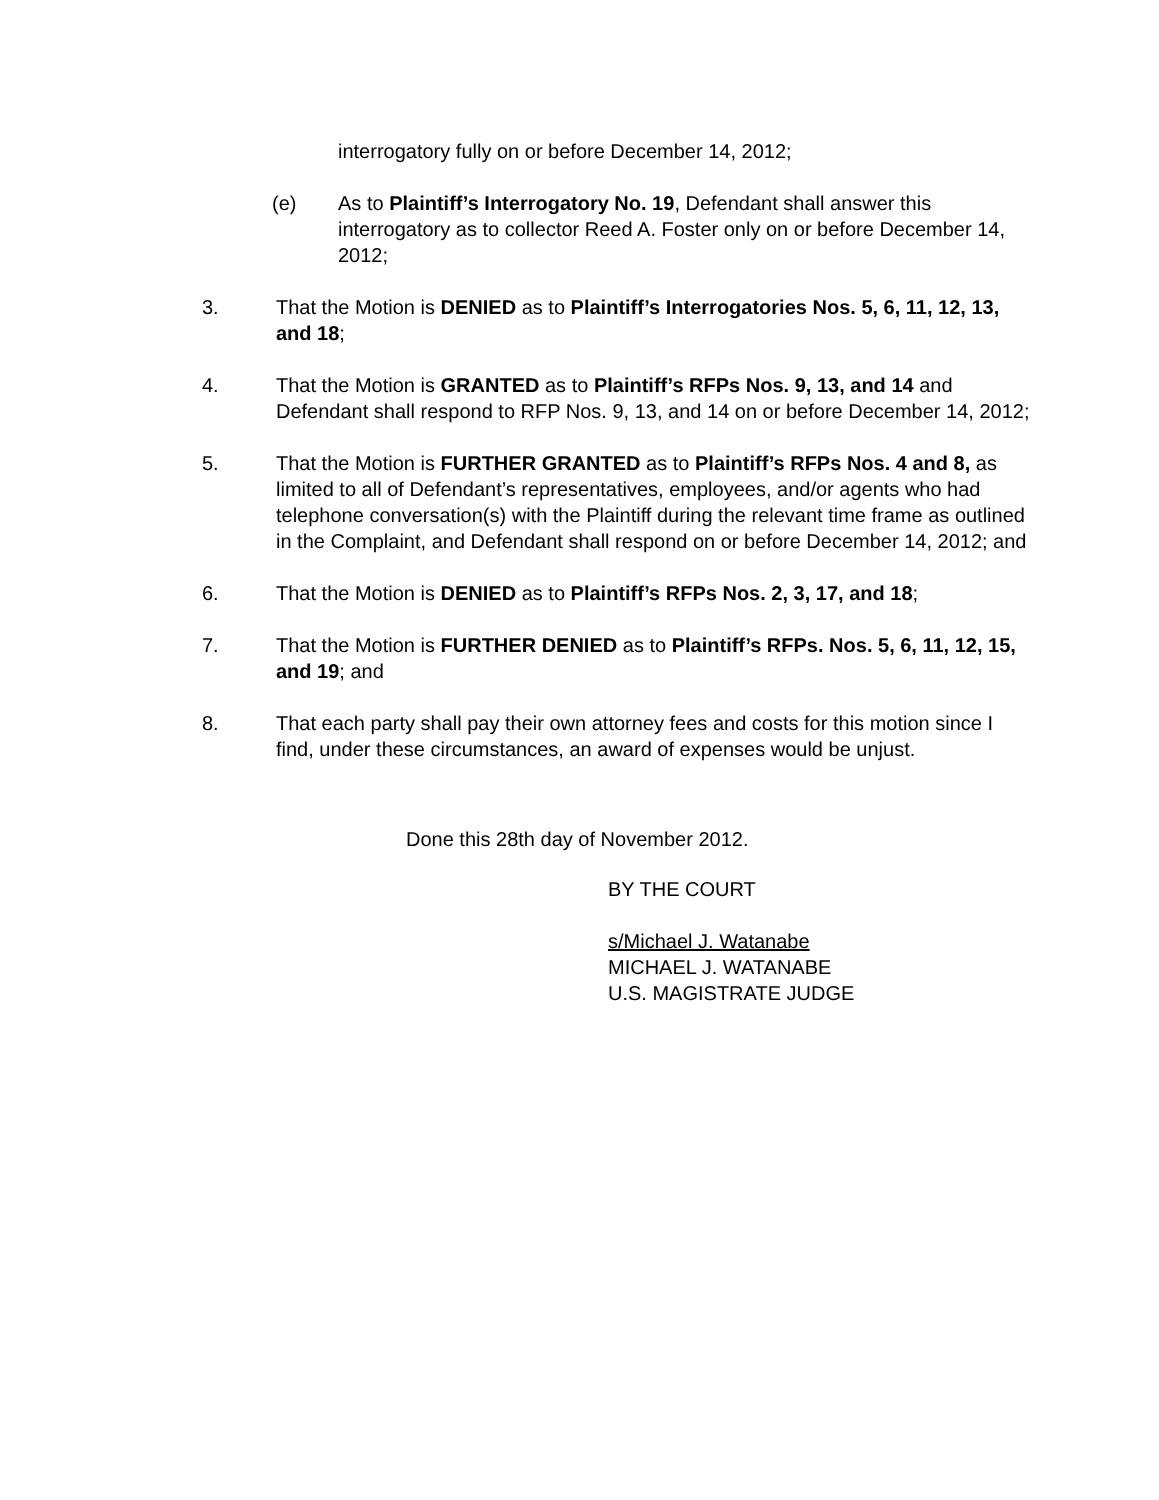interrogatory fully on or before December 14, 2012;
(e) As to Plaintiff’s Interrogatory No. 19, Defendant shall answer this interrogatory as to collector Reed A. Foster only on or before December 14, 2012;
3. That the Motion is DENIED as to Plaintiff’s Interrogatories Nos. 5, 6, 11, 12, 13, and 18;
4. That the Motion is GRANTED as to Plaintiff’s RFPs Nos. 9, 13, and 14 and Defendant shall respond to RFP Nos. 9, 13, and 14 on or before December 14, 2012;
5. That the Motion is FURTHER GRANTED as to Plaintiff’s RFPs Nos. 4 and 8, as limited to all of Defendant’s representatives, employees, and/or agents who had telephone conversation(s) with the Plaintiff during the relevant time frame as outlined in the Complaint, and Defendant shall respond on or before December 14, 2012; and
6. That the Motion is DENIED as to Plaintiff’s RFPs Nos. 2, 3, 17, and 18;
7. That the Motion is FURTHER DENIED as to Plaintiff’s RFPs. Nos. 5, 6, 11, 12, 15, and 19; and
8. That each party shall pay their own attorney fees and costs for this motion since I find, under these circumstances, an award of expenses would be unjust.
Done this 28th day of November 2012.
BY THE COURT
s/Michael J. Watanabe
MICHAEL J. WATANABE
U.S. MAGISTRATE JUDGE